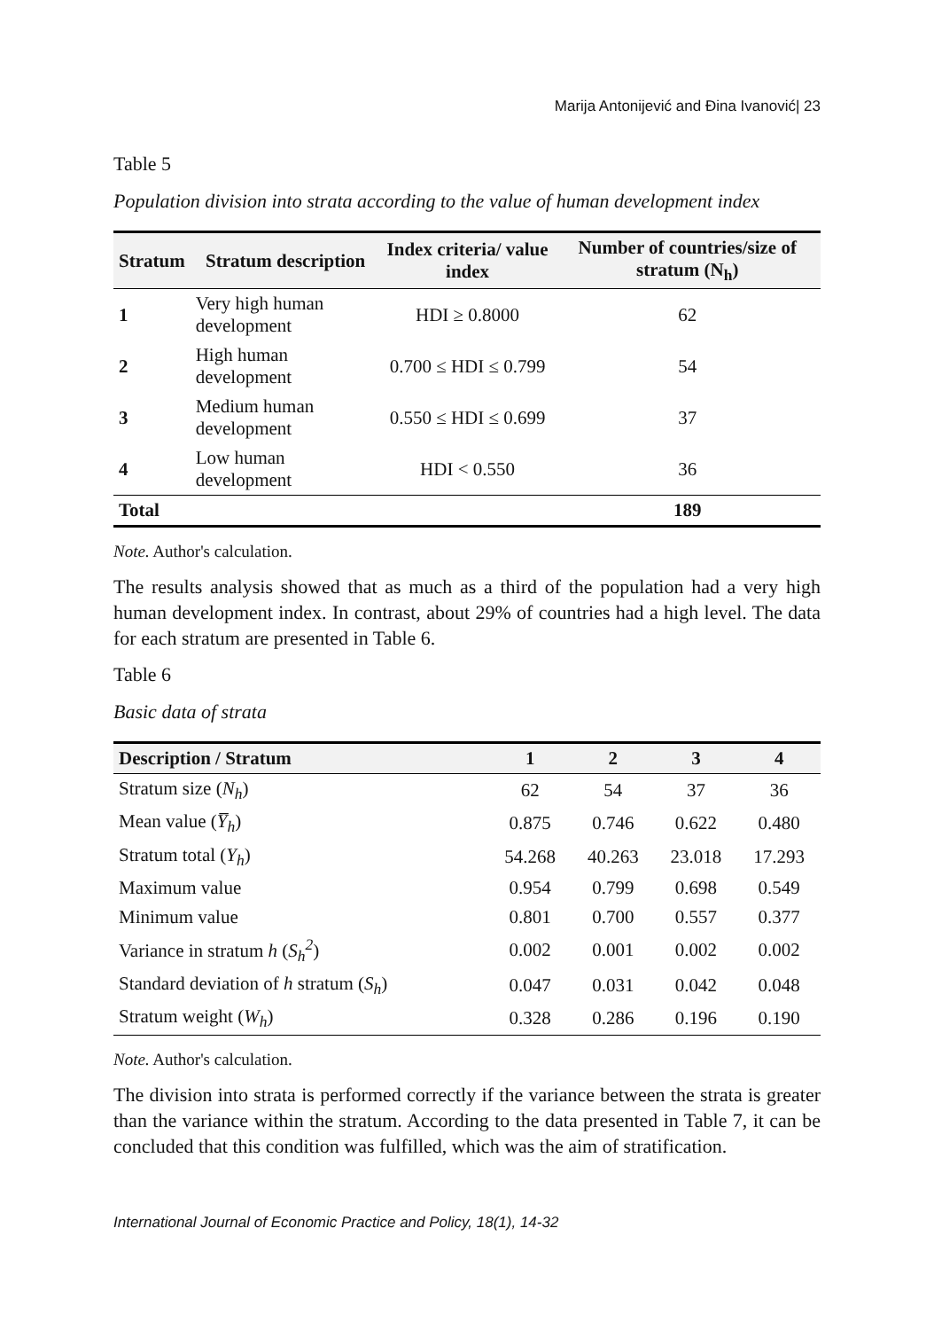Marija Antonijević and Đina Ivanović| 23
Table 5
Population division into strata according to the value of human development index
| Stratum | Stratum description | Index criteria/ value index | Number of countries/size of stratum (N<sub>h</sub>) |
| --- | --- | --- | --- |
| 1 | Very high human development | HDI ≥ 0.8000 | 62 |
| 2 | High human development | 0.700 ≤ HDI ≤ 0.799 | 54 |
| 3 | Medium human development | 0.550 ≤ HDI ≤ 0.699 | 37 |
| 4 | Low human development | HDI < 0.550 | 36 |
| Total | | | 189 |
Note. Author's calculation.
The results analysis showed that as much as a third of the population had a very high human development index. In contrast, about 29% of countries had a high level. The data for each stratum are presented in Table 6.
Table 6
Basic data of strata
| Description / Stratum | 1 | 2 | 3 | 4 |
| --- | --- | --- | --- | --- |
| Stratum size ( N<sub>h</sub> ) | 62 | 54 | 37 | 36 |
| Mean value ( Y̅<sub>h</sub> ) | 0.875 | 0.746 | 0.622 | 0.480 |
| Stratum total ( Y<sub>h</sub> ) | 54.268 | 40.263 | 23.018 | 17.293 |
| Maximum value | 0.954 | 0.799 | 0.698 | 0.549 |
| Minimum value | 0.801 | 0.700 | 0.557 | 0.377 |
| Variance in stratum h ( S<sub>h</sub><sup>2</sup> ) | 0.002 | 0.001 | 0.002 | 0.002 |
| Standard deviation of h stratum ( S<sub>h</sub> ) | 0.047 | 0.031 | 0.042 | 0.048 |
| Stratum weight ( W<sub>h</sub> ) | 0.328 | 0.286 | 0.196 | 0.190 |
Note. Author's calculation.
The division into strata is performed correctly if the variance between the strata is greater than the variance within the stratum. According to the data presented in Table 7, it can be concluded that this condition was fulfilled, which was the aim of stratification.
International Journal of Economic Practice and Policy, 18(1), 14-32